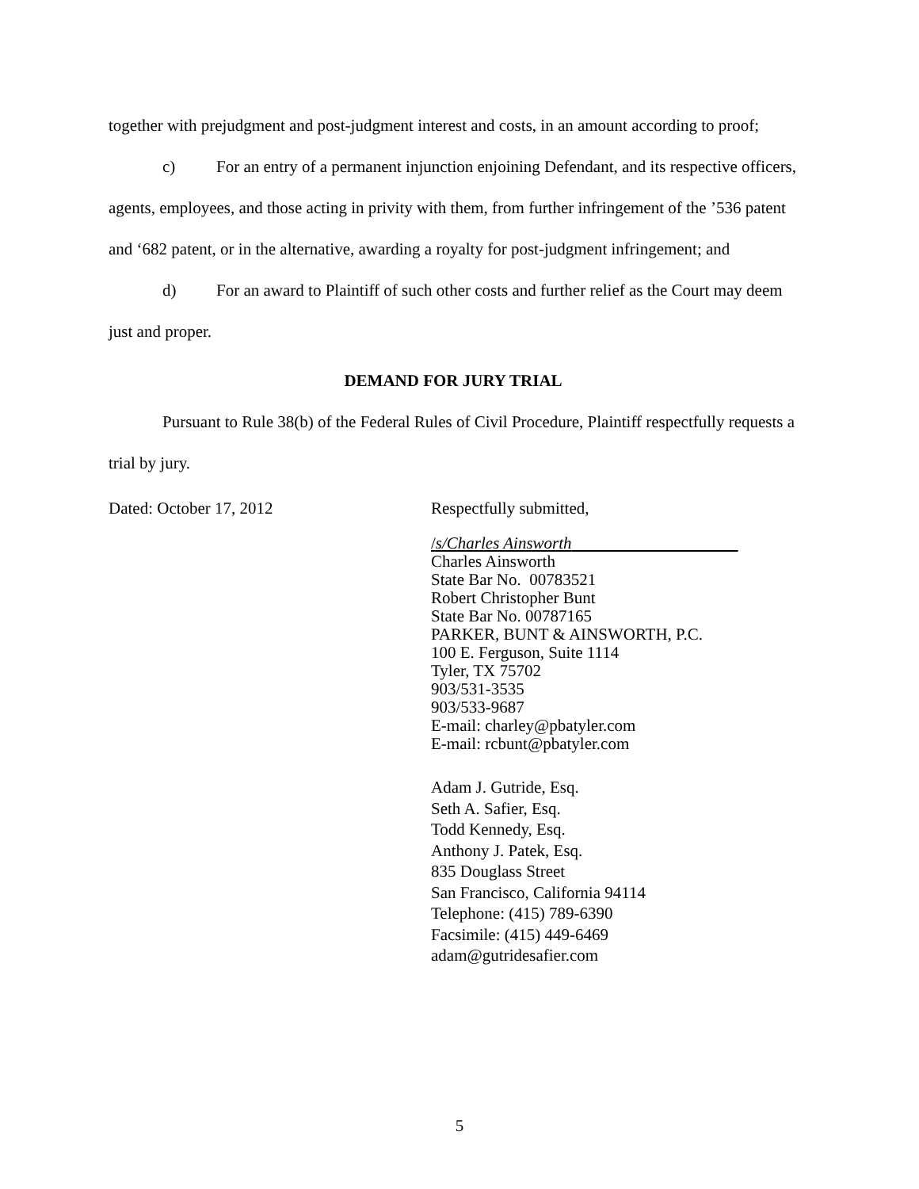together with prejudgment and post-judgment interest and costs, in an amount according to proof;
c) For an entry of a permanent injunction enjoining Defendant, and its respective officers, agents, employees, and those acting in privity with them, from further infringement of the ’536 patent and ‘682 patent, or in the alternative, awarding a royalty for post-judgment infringement; and
d) For an award to Plaintiff of such other costs and further relief as the Court may deem just and proper.
DEMAND FOR JURY TRIAL
Pursuant to Rule 38(b) of the Federal Rules of Civil Procedure, Plaintiff respectfully requests a trial by jury.
Dated: October 17, 2012
Respectfully submitted,
/s/Charles Ainsworth
Charles Ainsworth
State Bar No. 00783521
Robert Christopher Bunt
State Bar No. 00787165
PARKER, BUNT & AINSWORTH, P.C.
100 E. Ferguson, Suite 1114
Tyler, TX 75702
903/531-3535
903/533-9687
E-mail: charley@pbatyler.com
E-mail: rcbunt@pbatyler.com
Adam J. Gutride, Esq.
Seth A. Safier, Esq.
Todd Kennedy, Esq.
Anthony J. Patek, Esq.
835 Douglass Street
San Francisco, California 94114
Telephone: (415) 789-6390
Facsimile: (415) 449-6469
adam@gutridesafier.com
5